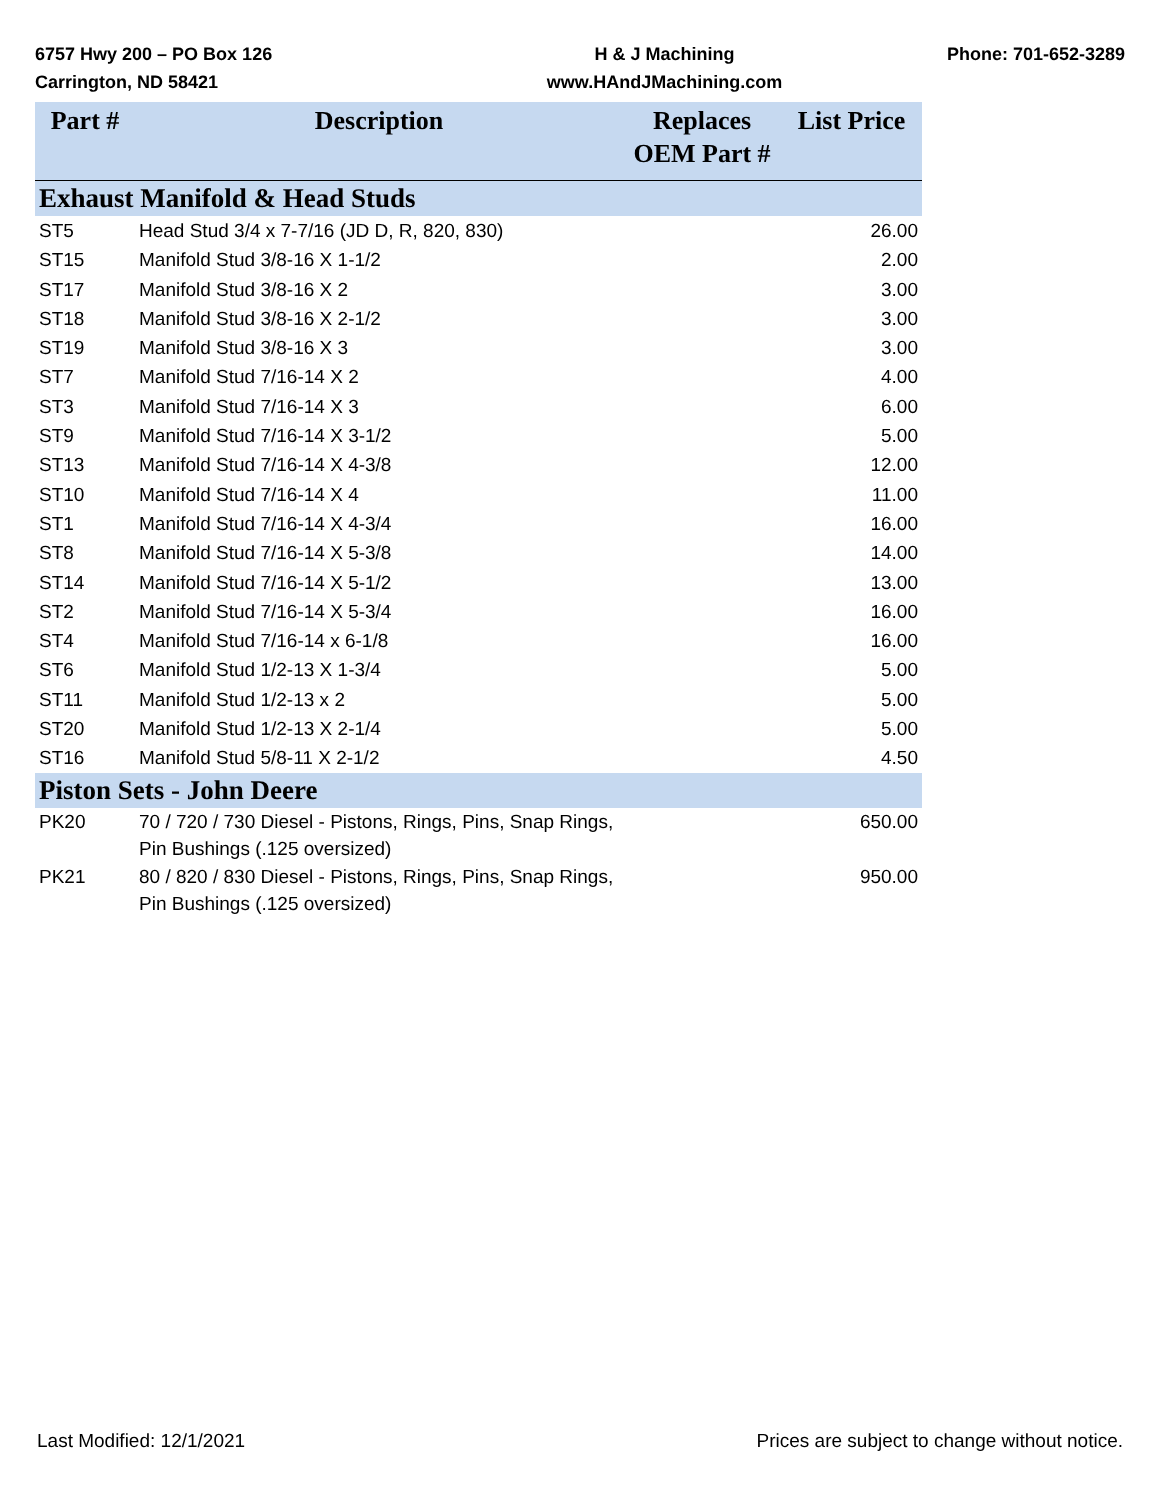6757 Hwy 200 – PO Box 126
Carrington, ND 58421
H & J Machining
www.HAndJMachining.com
Phone: 701-652-3289
| Part # | Description | Replaces OEM Part # | List Price |
| --- | --- | --- | --- |
| Exhaust Manifold & Head Studs | | | |
| ST5 | Head Stud 3/4 x 7-7/16 (JD D, R, 820, 830) | | 26.00 |
| ST15 | Manifold Stud 3/8-16 X 1-1/2 | | 2.00 |
| ST17 | Manifold Stud 3/8-16 X 2 | | 3.00 |
| ST18 | Manifold Stud 3/8-16 X 2-1/2 | | 3.00 |
| ST19 | Manifold Stud 3/8-16 X 3 | | 3.00 |
| ST7 | Manifold Stud 7/16-14 X 2 | | 4.00 |
| ST3 | Manifold Stud 7/16-14 X 3 | | 6.00 |
| ST9 | Manifold Stud 7/16-14 X 3-1/2 | | 5.00 |
| ST13 | Manifold Stud 7/16-14 X 4-3/8 | | 12.00 |
| ST10 | Manifold Stud 7/16-14 X 4 | | 11.00 |
| ST1 | Manifold Stud 7/16-14 X 4-3/4 | | 16.00 |
| ST8 | Manifold Stud 7/16-14 X 5-3/8 | | 14.00 |
| ST14 | Manifold Stud 7/16-14 X 5-1/2 | | 13.00 |
| ST2 | Manifold Stud 7/16-14 X 5-3/4 | | 16.00 |
| ST4 | Manifold Stud 7/16-14 x 6-1/8 | | 16.00 |
| ST6 | Manifold Stud 1/2-13 X 1-3/4 | | 5.00 |
| ST11 | Manifold Stud 1/2-13 x 2 | | 5.00 |
| ST20 | Manifold Stud 1/2-13 X 2-1/4 | | 5.00 |
| ST16 | Manifold Stud 5/8-11 X 2-1/2 | | 4.50 |
| Piston Sets - John Deere | | | |
| PK20 | 70 / 720 / 730 Diesel - Pistons, Rings, Pins, Snap Rings, Pin Bushings (.125 oversized) | | 650.00 |
| PK21 | 80 / 820 / 830 Diesel - Pistons, Rings, Pins, Snap Rings, Pin Bushings (.125 oversized) | | 950.00 |
Last Modified: 12/1/2021 Prices are subject to change without notice.